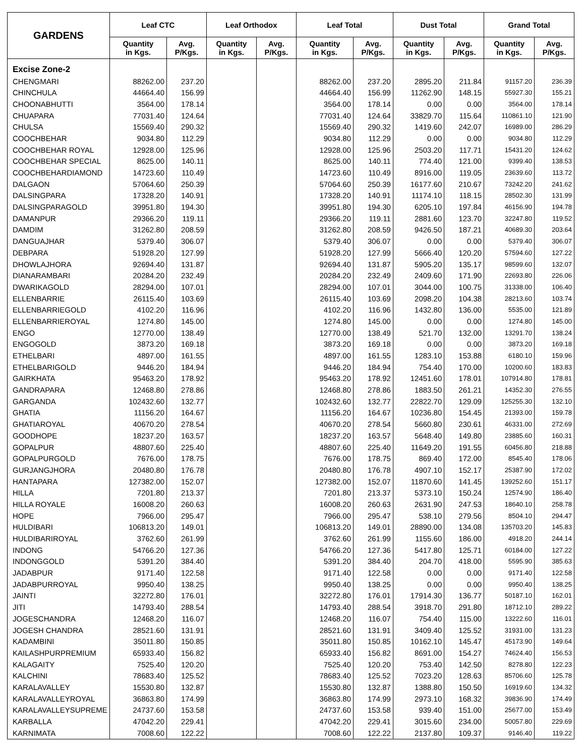| GARDENS | Leaf CTC | | Leaf Orthodox | | Leaf Total | | Dust Total | | Grand Total | |
| --- | --- | --- | --- | --- | --- | --- | --- | --- | --- | --- |
| | Quantity in Kgs. | Avg. P/Kgs. | Quantity in Kgs. | Avg. P/Kgs. | Quantity in Kgs. | Avg. P/Kgs. | Quantity in Kgs. | Avg. P/Kgs. | Quantity in Kgs. | Avg. P/Kgs. |
| Excise Zone-2 | | | | | | | | | | |
| CHENGMARI | 88262.00 | 237.20 | | | 88262.00 | 237.20 | 2895.20 | 211.84 | 91157.20 | 236.39 |
| CHINCHULA | 44664.40 | 156.99 | | | 44664.40 | 156.99 | 11262.90 | 148.15 | 55927.30 | 155.21 |
| CHOONABHUTTI | 3564.00 | 178.14 | | | 3564.00 | 178.14 | 0.00 | 0.00 | 3564.00 | 178.14 |
| CHUAPARA | 77031.40 | 124.64 | | | 77031.40 | 124.64 | 33829.70 | 115.64 | 110861.10 | 121.90 |
| CHULSA | 15569.40 | 290.32 | | | 15569.40 | 290.32 | 1419.60 | 242.07 | 16989.00 | 286.29 |
| COOCHBEHAR | 9034.80 | 112.29 | | | 9034.80 | 112.29 | 0.00 | 0.00 | 9034.80 | 112.29 |
| COOCHBEHAR ROYAL | 12928.00 | 125.96 | | | 12928.00 | 125.96 | 2503.20 | 117.71 | 15431.20 | 124.62 |
| COOCHBEHAR SPECIAL | 8625.00 | 140.11 | | | 8625.00 | 140.11 | 774.40 | 121.00 | 9399.40 | 138.53 |
| COOCHBEHARDIAMOND | 14723.60 | 110.49 | | | 14723.60 | 110.49 | 8916.00 | 119.05 | 23639.60 | 113.72 |
| DALGAON | 57064.60 | 250.39 | | | 57064.60 | 250.39 | 16177.60 | 210.67 | 73242.20 | 241.62 |
| DALSINGPARA | 17328.20 | 140.91 | | | 17328.20 | 140.91 | 11174.10 | 118.15 | 28502.30 | 131.99 |
| DALSINGPARAGOLD | 39951.80 | 194.30 | | | 39951.80 | 194.30 | 6205.10 | 197.84 | 46156.90 | 194.78 |
| DAMANPUR | 29366.20 | 119.11 | | | 29366.20 | 119.11 | 2881.60 | 123.70 | 32247.80 | 119.52 |
| DAMDIM | 31262.80 | 208.59 | | | 31262.80 | 208.59 | 9426.50 | 187.21 | 40689.30 | 203.64 |
| DANGUAJHAR | 5379.40 | 306.07 | | | 5379.40 | 306.07 | 0.00 | 0.00 | 5379.40 | 306.07 |
| DEBPARA | 51928.20 | 127.99 | | | 51928.20 | 127.99 | 5666.40 | 120.20 | 57594.60 | 127.22 |
| DHOWLAJHORA | 92694.40 | 131.87 | | | 92694.40 | 131.87 | 5905.20 | 135.17 | 98599.60 | 132.07 |
| DIANARAMBARI | 20284.20 | 232.49 | | | 20284.20 | 232.49 | 2409.60 | 171.90 | 22693.80 | 226.06 |
| DWARIKAGOLD | 28294.00 | 107.01 | | | 28294.00 | 107.01 | 3044.00 | 100.75 | 31338.00 | 106.40 |
| ELLENBARRIE | 26115.40 | 103.69 | | | 26115.40 | 103.69 | 2098.20 | 104.38 | 28213.60 | 103.74 |
| ELLENBARRIEGOLD | 4102.20 | 116.96 | | | 4102.20 | 116.96 | 1432.80 | 136.00 | 5535.00 | 121.89 |
| ELLENBARRIEROYAL | 1274.80 | 145.00 | | | 1274.80 | 145.00 | 0.00 | 0.00 | 1274.80 | 145.00 |
| ENGO | 12770.00 | 138.49 | | | 12770.00 | 138.49 | 521.70 | 132.00 | 13291.70 | 138.24 |
| ENGOGOLD | 3873.20 | 169.18 | | | 3873.20 | 169.18 | 0.00 | 0.00 | 3873.20 | 169.18 |
| ETHELBARI | 4897.00 | 161.55 | | | 4897.00 | 161.55 | 1283.10 | 153.88 | 6180.10 | 159.96 |
| ETHELBARIGOLD | 9446.20 | 184.94 | | | 9446.20 | 184.94 | 754.40 | 170.00 | 10200.60 | 183.83 |
| GAIRKHATA | 95463.20 | 178.92 | | | 95463.20 | 178.92 | 12451.60 | 178.01 | 107914.80 | 178.81 |
| GANDRAPARA | 12468.80 | 278.86 | | | 12468.80 | 278.86 | 1883.50 | 261.21 | 14352.30 | 276.55 |
| GARGANDA | 102432.60 | 132.77 | | | 102432.60 | 132.77 | 22822.70 | 129.09 | 125255.30 | 132.10 |
| GHATIA | 11156.20 | 164.67 | | | 11156.20 | 164.67 | 10236.80 | 154.45 | 21393.00 | 159.78 |
| GHATIAROYAL | 40670.20 | 278.54 | | | 40670.20 | 278.54 | 5660.80 | 230.61 | 46331.00 | 272.69 |
| GOODHOPE | 18237.20 | 163.57 | | | 18237.20 | 163.57 | 5648.40 | 149.80 | 23885.60 | 160.31 |
| GOPALPUR | 48807.60 | 225.40 | | | 48807.60 | 225.40 | 11649.20 | 191.55 | 60456.80 | 218.88 |
| GOPALPURGOLD | 7676.00 | 178.75 | | | 7676.00 | 178.75 | 869.40 | 172.00 | 8545.40 | 178.06 |
| GURJANGJHORA | 20480.80 | 176.78 | | | 20480.80 | 176.78 | 4907.10 | 152.17 | 25387.90 | 172.02 |
| HANTAPARA | 127382.00 | 152.07 | | | 127382.00 | 152.07 | 11870.60 | 141.45 | 139252.60 | 151.17 |
| HILLA | 7201.80 | 213.37 | | | 7201.80 | 213.37 | 5373.10 | 150.24 | 12574.90 | 186.40 |
| HILLA ROYALE | 16008.20 | 260.63 | | | 16008.20 | 260.63 | 2631.90 | 247.53 | 18640.10 | 258.78 |
| HOPE | 7966.00 | 295.47 | | | 7966.00 | 295.47 | 538.10 | 279.56 | 8504.10 | 294.47 |
| HULDIBARI | 106813.20 | 149.01 | | | 106813.20 | 149.01 | 28890.00 | 134.08 | 135703.20 | 145.83 |
| HULDIBARIROYAL | 3762.60 | 261.99 | | | 3762.60 | 261.99 | 1155.60 | 186.00 | 4918.20 | 244.14 |
| INDONG | 54766.20 | 127.36 | | | 54766.20 | 127.36 | 5417.80 | 125.71 | 60184.00 | 127.22 |
| INDONGGOLD | 5391.20 | 384.40 | | | 5391.20 | 384.40 | 204.70 | 418.00 | 5595.90 | 385.63 |
| JADABPUR | 9171.40 | 122.58 | | | 9171.40 | 122.58 | 0.00 | 0.00 | 9171.40 | 122.58 |
| JADABPURROYAL | 9950.40 | 138.25 | | | 9950.40 | 138.25 | 0.00 | 0.00 | 9950.40 | 138.25 |
| JAINTI | 32272.80 | 176.01 | | | 32272.80 | 176.01 | 17914.30 | 136.77 | 50187.10 | 162.01 |
| JITI | 14793.40 | 288.54 | | | 14793.40 | 288.54 | 3918.70 | 291.80 | 18712.10 | 289.22 |
| JOGESCHANDRA | 12468.20 | 116.07 | | | 12468.20 | 116.07 | 754.40 | 115.00 | 13222.60 | 116.01 |
| JOGESH CHANDRA | 28521.60 | 131.91 | | | 28521.60 | 131.91 | 3409.40 | 125.52 | 31931.00 | 131.23 |
| KADAMBINI | 35011.80 | 150.85 | | | 35011.80 | 150.85 | 10162.10 | 145.47 | 45173.90 | 149.64 |
| KAILASHPURPREMIUM | 65933.40 | 156.82 | | | 65933.40 | 156.82 | 8691.00 | 154.27 | 74624.40 | 156.53 |
| KALAGAITY | 7525.40 | 120.20 | | | 7525.40 | 120.20 | 753.40 | 142.50 | 8278.80 | 122.23 |
| KALCHINI | 78683.40 | 125.52 | | | 78683.40 | 125.52 | 7023.20 | 128.63 | 85706.60 | 125.78 |
| KARALAVALLEY | 15530.80 | 132.87 | | | 15530.80 | 132.87 | 1388.80 | 150.50 | 16919.60 | 134.32 |
| KARALAVALLEYROYAL | 36863.80 | 174.99 | | | 36863.80 | 174.99 | 2973.10 | 168.32 | 39836.90 | 174.49 |
| KARALAVALLEYSUPREME | 24737.60 | 153.58 | | | 24737.60 | 153.58 | 939.40 | 151.00 | 25677.00 | 153.49 |
| KARBALLA | 47042.20 | 229.41 | | | 47042.20 | 229.41 | 3015.60 | 234.00 | 50057.80 | 229.69 |
| KARNIMATA | 7008.60 | 122.22 | | | 7008.60 | 122.22 | 2137.80 | 109.37 | 9146.40 | 119.22 |